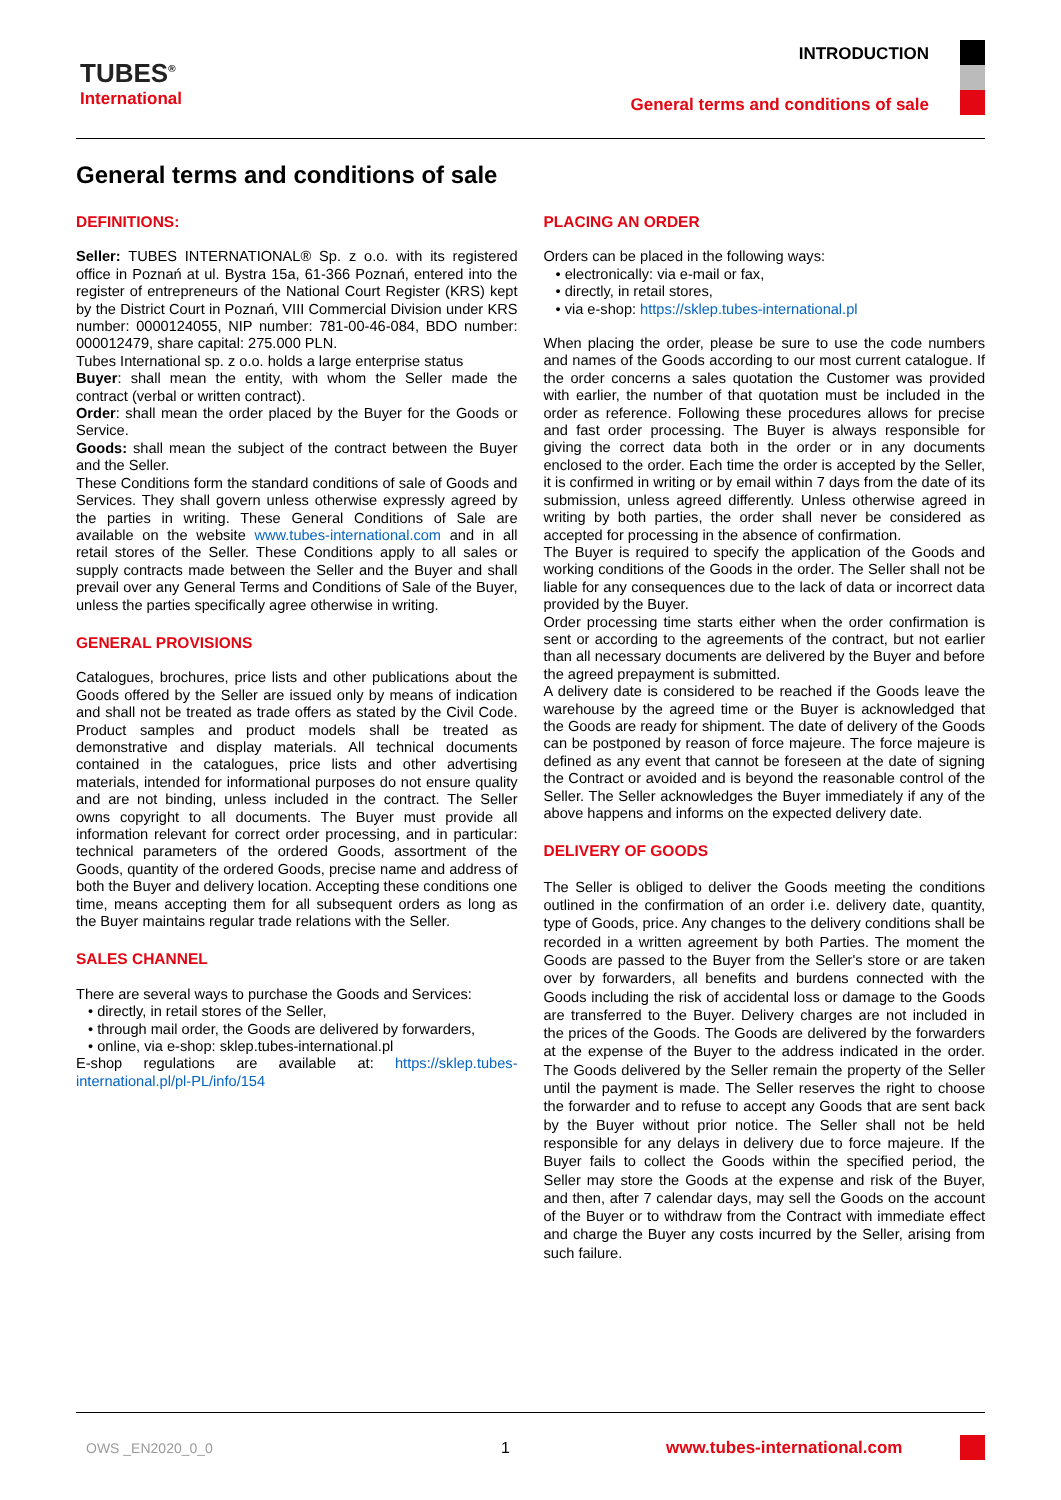TUBES<sup>®</sup>
International
INTRODUCTION
General terms and conditions of sale
General terms and conditions of sale
DEFINITIONS:
Seller: TUBES INTERNATIONAL® Sp. z o.o. with its registered office in Poznań at ul. Bystra 15a, 61-366 Poznań, entered into the register of entrepreneurs of the National Court Register (KRS) kept by the District Court in Poznań, VIII Commercial Division under KRS number: 0000124055, NIP number: 781-00-46-084, BDO number: 000012479, share capital: 275.000 PLN.
Tubes International sp. z o.o. holds a large enterprise status
Buyer: shall mean the entity, with whom the Seller made the contract (verbal or written contract).
Order: shall mean the order placed by the Buyer for the Goods or Service.
Goods: shall mean the subject of the contract between the Buyer and the Seller.
These Conditions form the standard conditions of sale of Goods and Services. They shall govern unless otherwise expressly agreed by the parties in writing. These General Conditions of Sale are available on the website www.tubes-international.com and in all retail stores of the Seller. These Conditions apply to all sales or supply contracts made between the Seller and the Buyer and shall prevail over any General Terms and Conditions of Sale of the Buyer, unless the parties specifically agree otherwise in writing.
GENERAL PROVISIONS
Catalogues, brochures, price lists and other publications about the Goods offered by the Seller are issued only by means of indication and shall not be treated as trade offers as stated by the Civil Code. Product samples and product models shall be treated as demonstrative and display materials. All technical documents contained in the catalogues, price lists and other advertising materials, intended for informational purposes do not ensure quality and are not binding, unless included in the contract. The Seller owns copyright to all documents. The Buyer must provide all information relevant for correct order processing, and in particular: technical parameters of the ordered Goods, assortment of the Goods, quantity of the ordered Goods, precise name and address of both the Buyer and delivery location. Accepting these conditions one time, means accepting them for all subsequent orders as long as the Buyer maintains regular trade relations with the Seller.
SALES CHANNEL
There are several ways to purchase the Goods and Services:
• directly, in retail stores of the Seller,
• through mail order, the Goods are delivered by forwarders,
• online, via e-shop: sklep.tubes-international.pl
E-shop regulations are available at: https://sklep.tubes-international.pl/pl-PL/info/154
PLACING AN ORDER
Orders can be placed in the following ways:
• electronically: via e-mail or fax,
• directly, in retail stores,
• via e-shop: https://sklep.tubes-international.pl
When placing the order, please be sure to use the code numbers and names of the Goods according to our most current catalogue. If the order concerns a sales quotation the Customer was provided with earlier, the number of that quotation must be included in the order as reference. Following these procedures allows for precise and fast order processing. The Buyer is always responsible for giving the correct data both in the order or in any documents enclosed to the order. Each time the order is accepted by the Seller, it is confirmed in writing or by email within 7 days from the date of its submission, unless agreed differently. Unless otherwise agreed in writing by both parties, the order shall never be considered as accepted for processing in the absence of confirmation.
The Buyer is required to specify the application of the Goods and working conditions of the Goods in the order. The Seller shall not be liable for any consequences due to the lack of data or incorrect data provided by the Buyer.
Order processing time starts either when the order confirmation is sent or according to the agreements of the contract, but not earlier than all necessary documents are delivered by the Buyer and before the agreed prepayment is submitted.
A delivery date is considered to be reached if the Goods leave the warehouse by the agreed time or the Buyer is acknowledged that the Goods are ready for shipment. The date of delivery of the Goods can be postponed by reason of force majeure. The force majeure is defined as any event that cannot be foreseen at the date of signing the Contract or avoided and is beyond the reasonable control of the Seller. The Seller acknowledges the Buyer immediately if any of the above happens and informs on the expected delivery date.
DELIVERY OF GOODS
The Seller is obliged to deliver the Goods meeting the conditions outlined in the confirmation of an order i.e. delivery date, quantity, type of Goods, price. Any changes to the delivery conditions shall be recorded in a written agreement by both Parties. The moment the Goods are passed to the Buyer from the Seller's store or are taken over by forwarders, all benefits and burdens connected with the Goods including the risk of accidental loss or damage to the Goods are transferred to the Buyer. Delivery charges are not included in the prices of the Goods. The Goods are delivered by the forwarders at the expense of the Buyer to the address indicated in the order. The Goods delivered by the Seller remain the property of the Seller until the payment is made. The Seller reserves the right to choose the forwarder and to refuse to accept any Goods that are sent back by the Buyer without prior notice. The Seller shall not be held responsible for any delays in delivery due to force majeure. If the Buyer fails to collect the Goods within the specified period, the Seller may store the Goods at the expense and risk of the Buyer, and then, after 7 calendar days, may sell the Goods on the account of the Buyer or to withdraw from the Contract with immediate effect and charge the Buyer any costs incurred by the Seller, arising from such failure.
OWS _EN2020_0_0 1 www.tubes-international.com